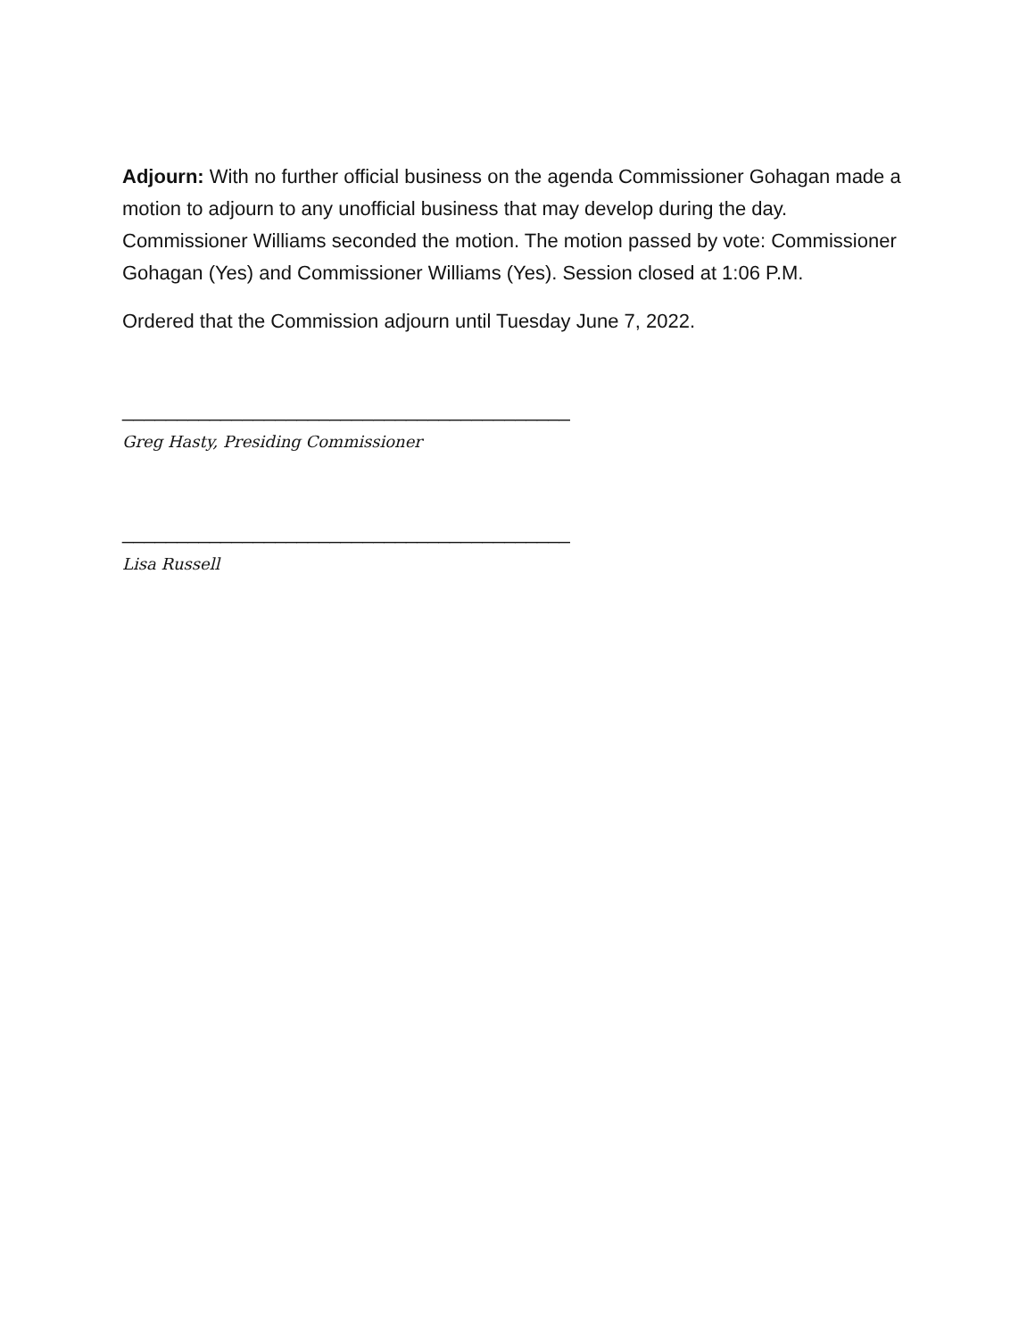Adjourn: With no further official business on the agenda Commissioner Gohagan made a motion to adjourn to any unofficial business that may develop during the day. Commissioner Williams seconded the motion. The motion passed by vote: Commissioner Gohagan (Yes) and Commissioner Williams (Yes). Session closed at 1:06 P.M.
Ordered that the Commission adjourn until Tuesday June 7, 2022.
_________________________________________
Greg Hasty, Presiding Commissioner
_________________________________________
Lisa Russell